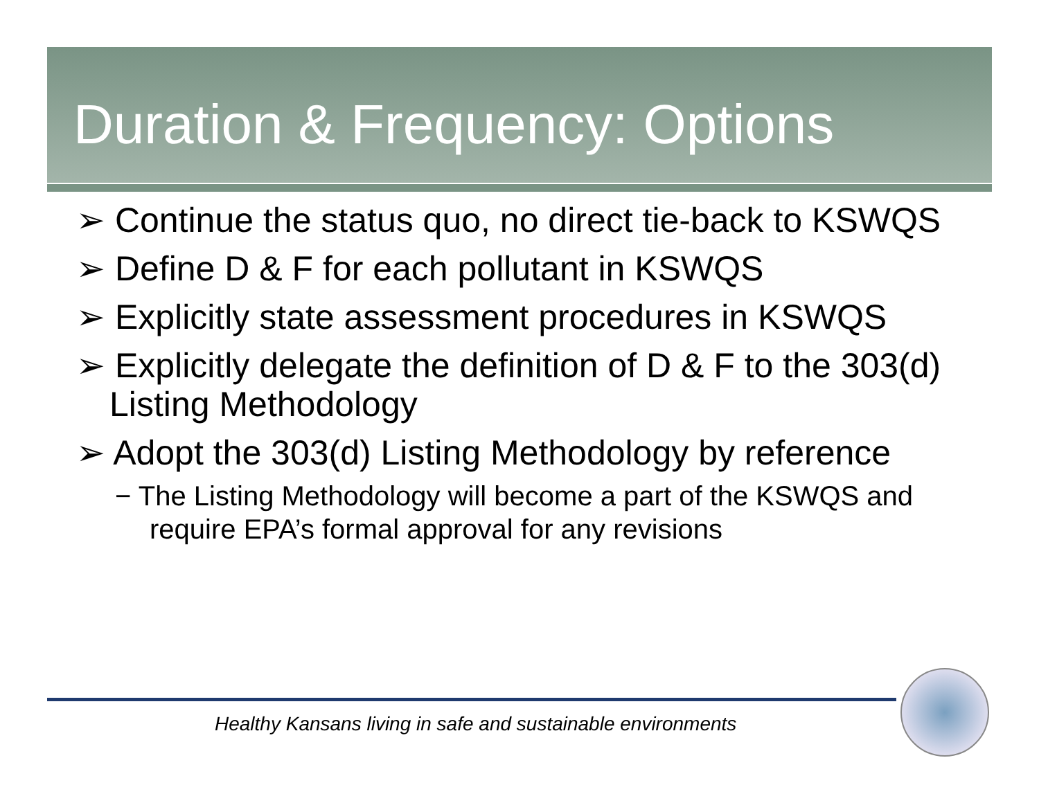Duration & Frequency: Options
➢ Continue the status quo, no direct tie-back to KSWQS
➢ Define D & F for each pollutant in KSWQS
➢ Explicitly state assessment procedures in KSWQS
➢ Explicitly delegate the definition of D & F to the 303(d) Listing Methodology
➢ Adopt the 303(d) Listing Methodology by reference
− The Listing Methodology will become a part of the KSWQS and require EPA’s formal approval for any revisions
Healthy Kansans living in safe and sustainable environments